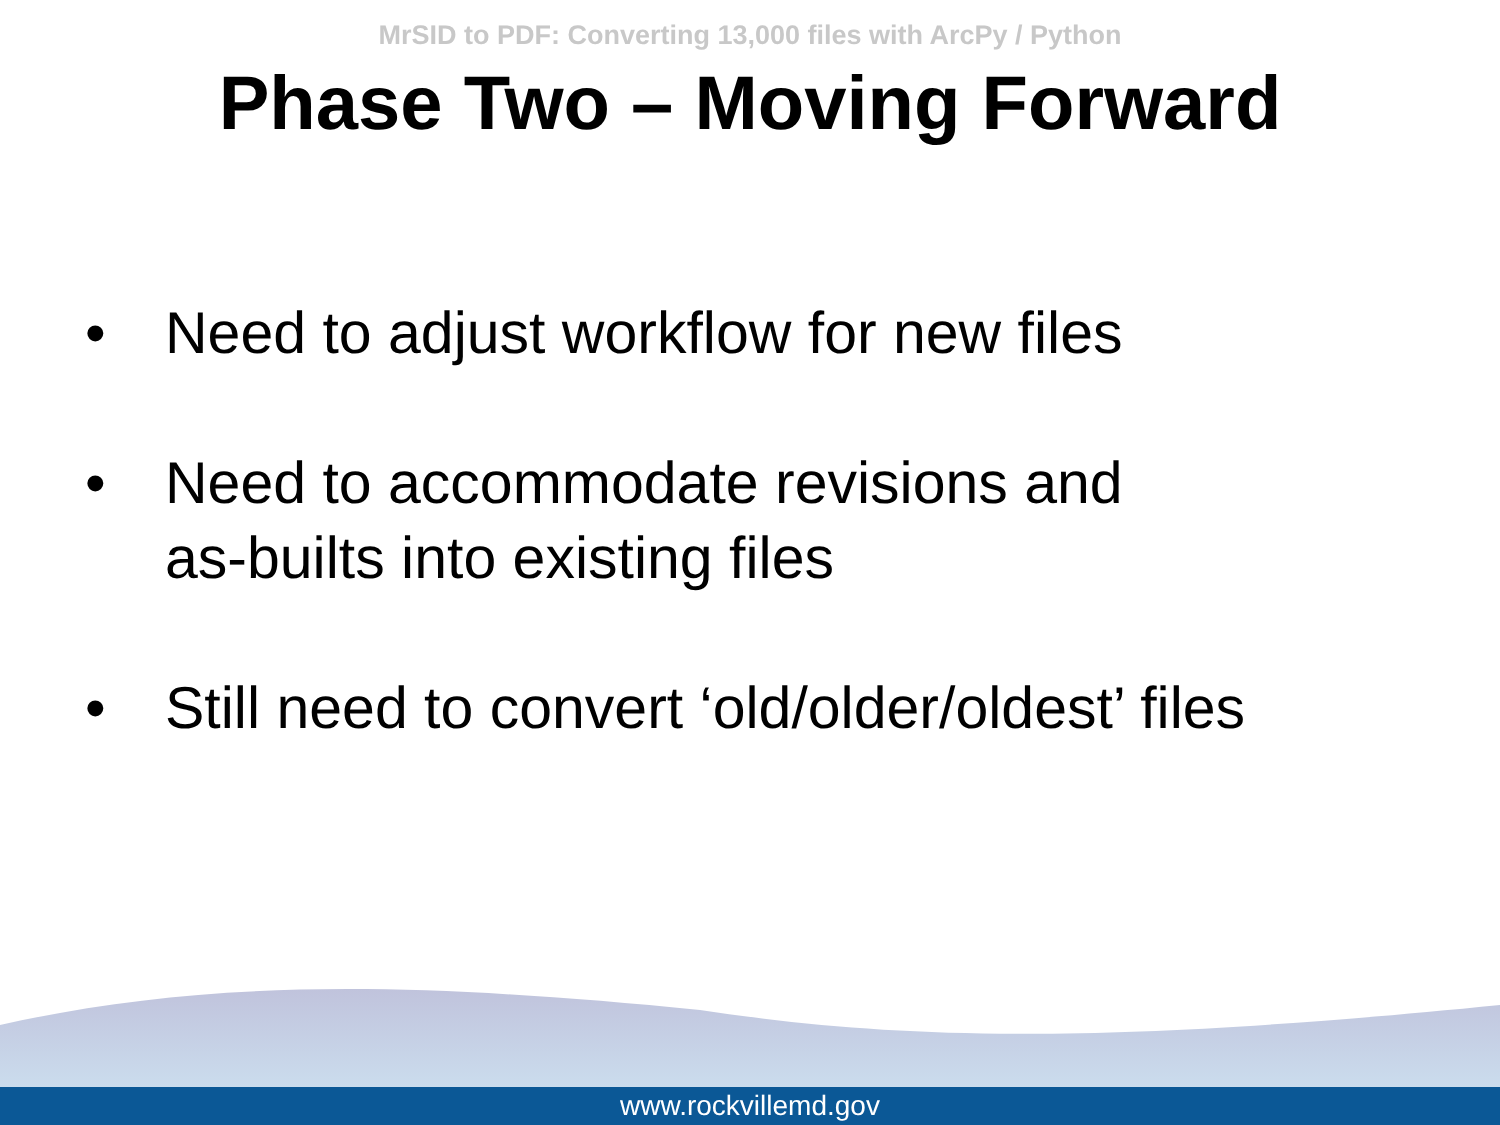MrSID to PDF: Converting 13,000 files with ArcPy / Python
Phase Two – Moving Forward
• Need to adjust workflow for new files
• Need to accommodate revisions and
as-builts into existing files
• Still need to convert ‘old/older/oldest’ files
www.rockvillemd.gov